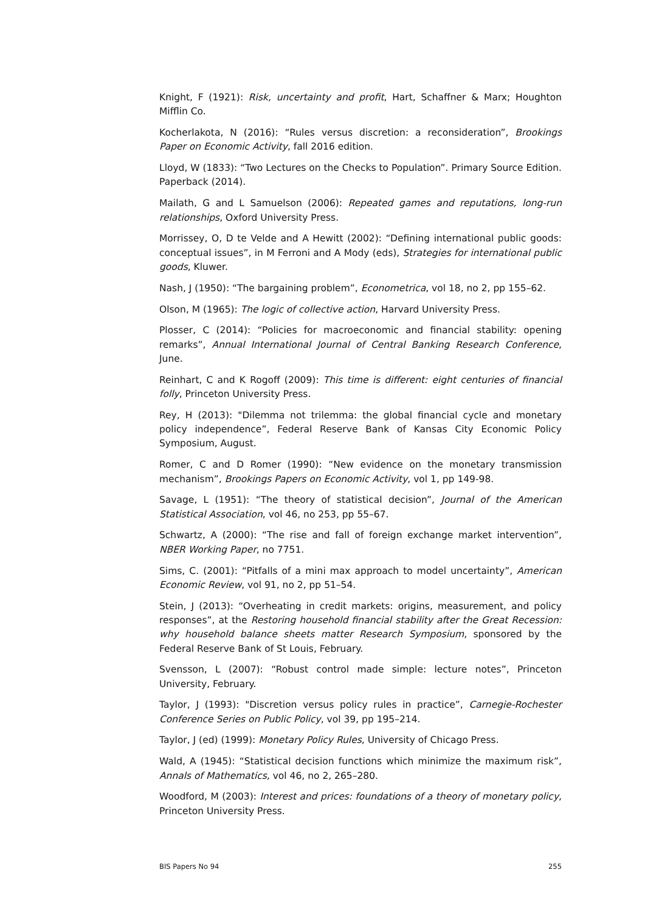Knight, F (1921): Risk, uncertainty and profit, Hart, Schaffner & Marx; Houghton Mifflin Co.
Kocherlakota, N (2016): “Rules versus discretion: a reconsideration”, Brookings Paper on Economic Activity, fall 2016 edition.
Lloyd, W (1833): “Two Lectures on the Checks to Population”. Primary Source Edition. Paperback (2014).
Mailath, G and L Samuelson (2006): Repeated games and reputations, long-run relationships, Oxford University Press.
Morrissey, O, D te Velde and A Hewitt (2002): “Defining international public goods: conceptual issues”, in M Ferroni and A Mody (eds), Strategies for international public goods, Kluwer.
Nash, J (1950): “The bargaining problem”, Econometrica, vol 18, no 2, pp 155–62.
Olson, M (1965): The logic of collective action, Harvard University Press.
Plosser, C (2014): “Policies for macroeconomic and financial stability: opening remarks”, Annual International Journal of Central Banking Research Conference, June.
Reinhart, C and K Rogoff (2009): This time is different: eight centuries of financial folly, Princeton University Press.
Rey, H (2013): "Dilemma not trilemma: the global financial cycle and monetary policy independence”, Federal Reserve Bank of Kansas City Economic Policy Symposium, August.
Romer, C and D Romer (1990): “New evidence on the monetary transmission mechanism”, Brookings Papers on Economic Activity, vol 1, pp 149-98.
Savage, L (1951): “The theory of statistical decision”, Journal of the American Statistical Association, vol 46, no 253, pp 55–67.
Schwartz, A (2000): “The rise and fall of foreign exchange market intervention”, NBER Working Paper, no 7751.
Sims, C. (2001): “Pitfalls of a mini max approach to model uncertainty”, American Economic Review, vol 91, no 2, pp 51–54.
Stein, J (2013): “Overheating in credit markets: origins, measurement, and policy responses”, at the Restoring household financial stability after the Great Recession: why household balance sheets matter Research Symposium, sponsored by the Federal Reserve Bank of St Louis, February.
Svensson, L (2007): “Robust control made simple: lecture notes”, Princeton University, February.
Taylor, J (1993): "Discretion versus policy rules in practice”, Carnegie-Rochester Conference Series on Public Policy, vol 39, pp 195–214.
Taylor, J (ed) (1999): Monetary Policy Rules, University of Chicago Press.
Wald, A (1945): “Statistical decision functions which minimize the maximum risk”, Annals of Mathematics, vol 46, no 2, 265–280.
Woodford, M (2003): Interest and prices: foundations of a theory of monetary policy, Princeton University Press.
BIS Papers No 94 255